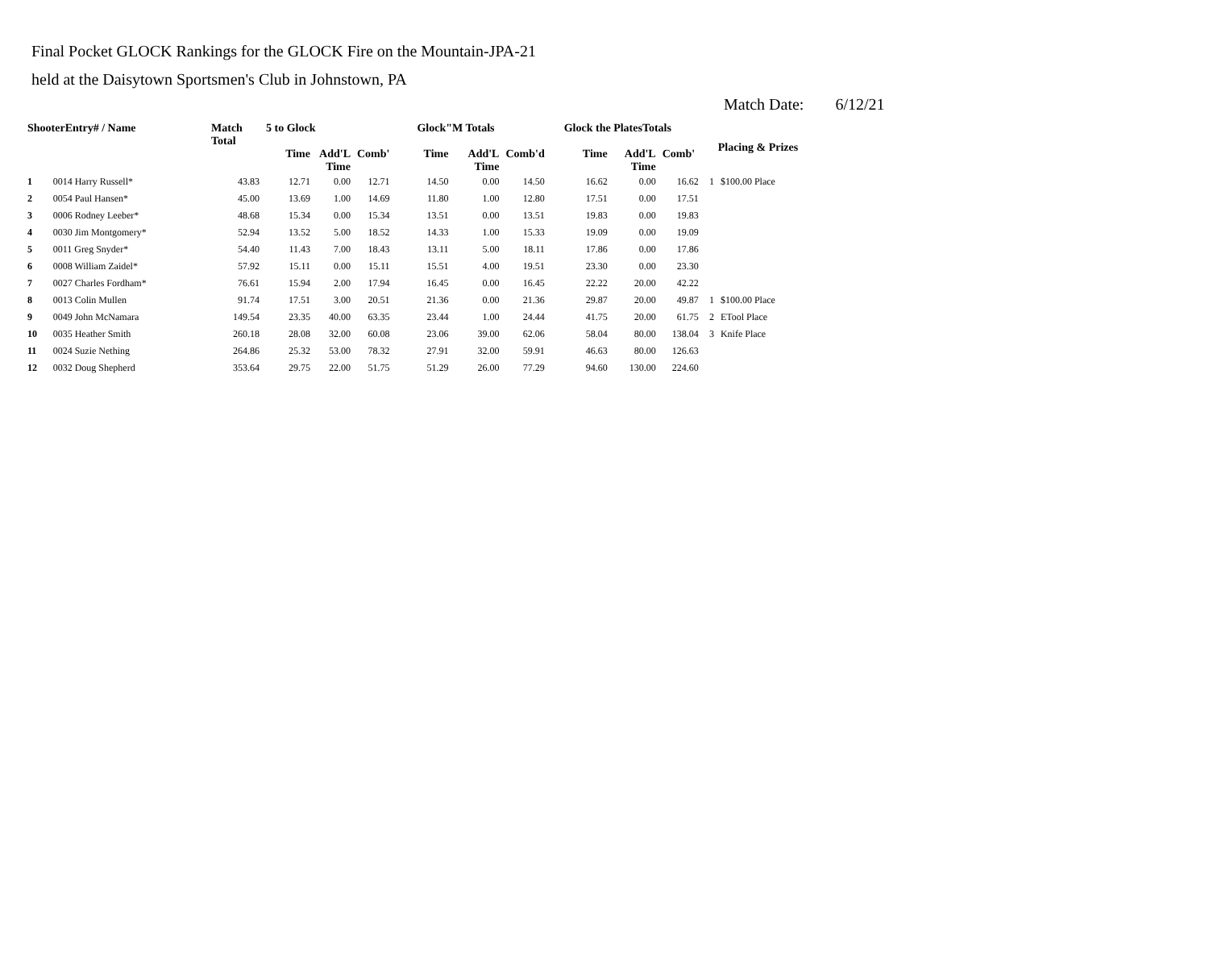Final Pocket GLOCK Rankings for the GLOCK Fire on the Mountain-JPA-21
held at the Daisytown Sportsmen's Club in Johnstown, PA
Match Date: 6/12/21
| ShooterEntry# / Name | | Match Total | 5 to Glock | | | Glock"M Totals | | | Glock the PlatesTotals | | | Placing & Prizes | |
| --- | --- | --- | --- | --- | --- | --- | --- | --- | --- | --- | --- | --- | --- |
| | | | Time | Add'L Time | Comb' | Time | Add'L Time | Comb'd | Time | Add'L Time | Comb' | | |
| 1 | 0014 Harry Russell* | 43.83 | 12.71 | 0.00 | 12.71 | 14.50 | 0.00 | 14.50 | 16.62 | 0.00 | 16.62 | 1 | $100.00 Place |
| 2 | 0054 Paul Hansen* | 45.00 | 13.69 | 1.00 | 14.69 | 11.80 | 1.00 | 12.80 | 17.51 | 0.00 | 17.51 | | |
| 3 | 0006 Rodney Leeber* | 48.68 | 15.34 | 0.00 | 15.34 | 13.51 | 0.00 | 13.51 | 19.83 | 0.00 | 19.83 | | |
| 4 | 0030 Jim Montgomery* | 52.94 | 13.52 | 5.00 | 18.52 | 14.33 | 1.00 | 15.33 | 19.09 | 0.00 | 19.09 | | |
| 5 | 0011 Greg Snyder* | 54.40 | 11.43 | 7.00 | 18.43 | 13.11 | 5.00 | 18.11 | 17.86 | 0.00 | 17.86 | | |
| 6 | 0008 William Zaidel* | 57.92 | 15.11 | 0.00 | 15.11 | 15.51 | 4.00 | 19.51 | 23.30 | 0.00 | 23.30 | | |
| 7 | 0027 Charles Fordham* | 76.61 | 15.94 | 2.00 | 17.94 | 16.45 | 0.00 | 16.45 | 22.22 | 20.00 | 42.22 | | |
| 8 | 0013 Colin Mullen | 91.74 | 17.51 | 3.00 | 20.51 | 21.36 | 0.00 | 21.36 | 29.87 | 20.00 | 49.87 | 1 | $100.00 Place |
| 9 | 0049 John McNamara | 149.54 | 23.35 | 40.00 | 63.35 | 23.44 | 1.00 | 24.44 | 41.75 | 20.00 | 61.75 | 2 | ETool Place |
| 10 | 0035 Heather Smith | 260.18 | 28.08 | 32.00 | 60.08 | 23.06 | 39.00 | 62.06 | 58.04 | 80.00 | 138.04 | 3 | Knife Place |
| 11 | 0024 Suzie Nething | 264.86 | 25.32 | 53.00 | 78.32 | 27.91 | 32.00 | 59.91 | 46.63 | 80.00 | 126.63 | | |
| 12 | 0032 Doug Shepherd | 353.64 | 29.75 | 22.00 | 51.75 | 51.29 | 26.00 | 77.29 | 94.60 | 130.00 | 224.60 | | |